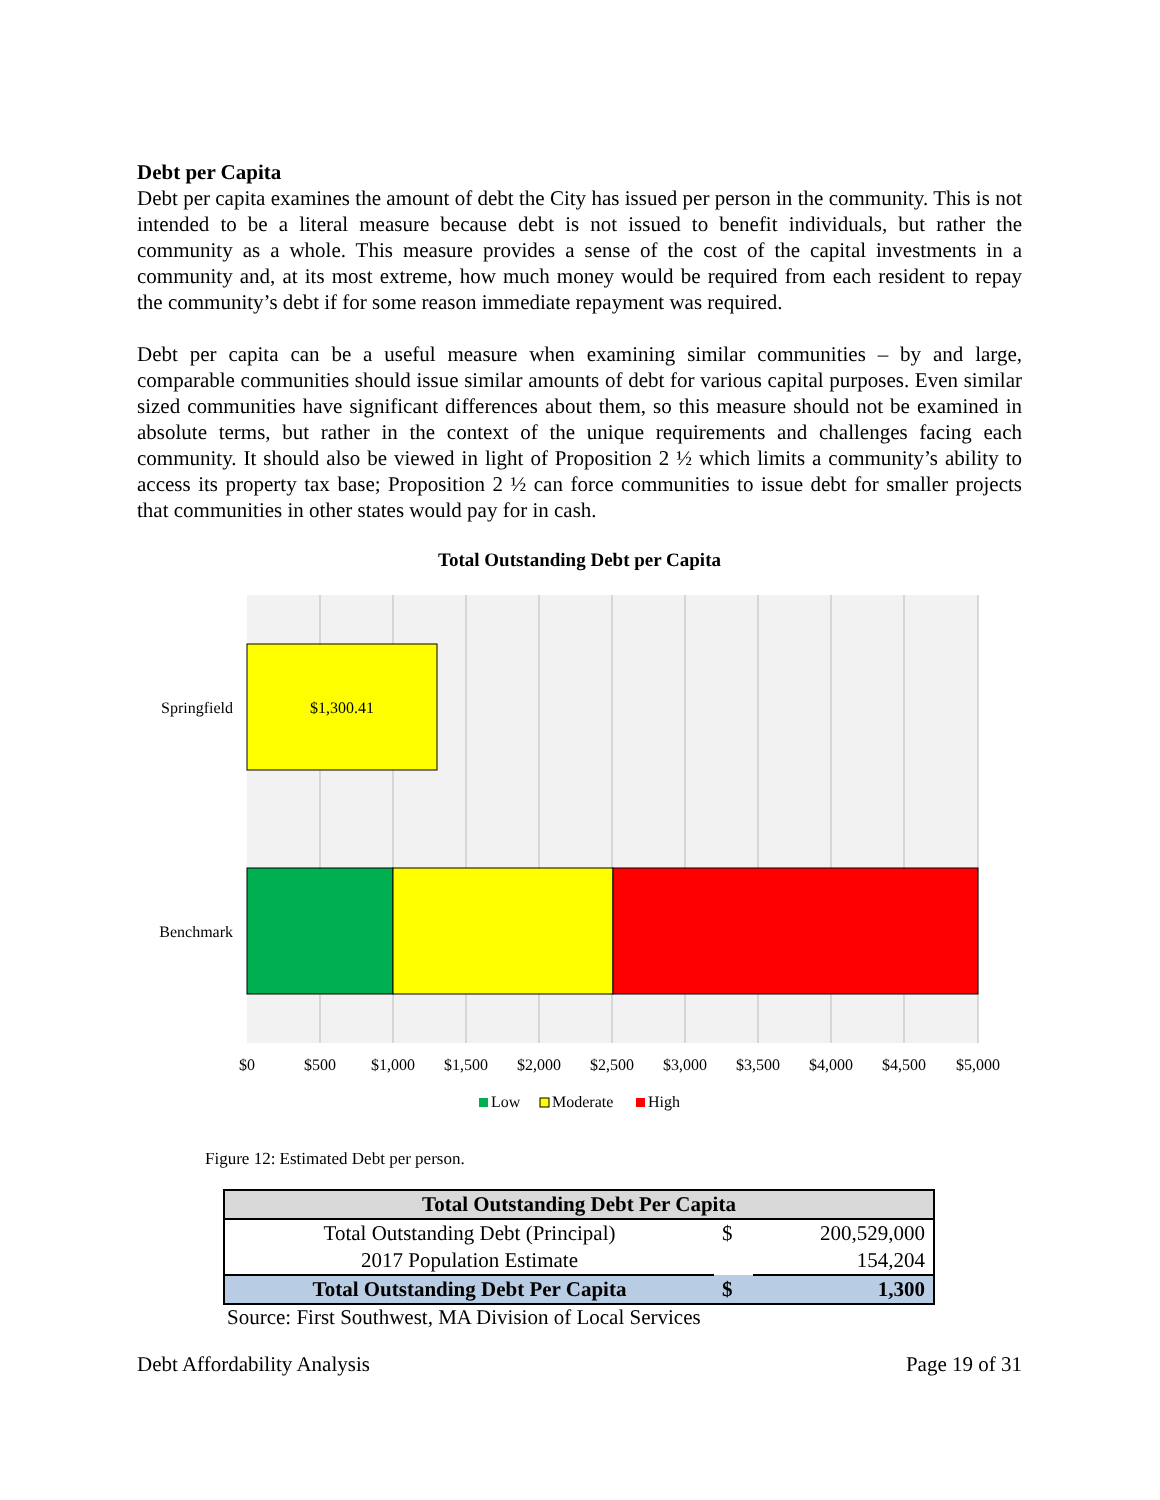Debt per Capita
Debt per capita examines the amount of debt the City has issued per person in the community. This is not intended to be a literal measure because debt is not issued to benefit individuals, but rather the community as a whole. This measure provides a sense of the cost of the capital investments in a community and, at its most extreme, how much money would be required from each resident to repay the community’s debt if for some reason immediate repayment was required.
Debt per capita can be a useful measure when examining similar communities – by and large, comparable communities should issue similar amounts of debt for various capital purposes. Even similar sized communities have significant differences about them, so this measure should not be examined in absolute terms, but rather in the context of the unique requirements and challenges facing each community. It should also be viewed in light of Proposition 2 ½ which limits a community’s ability to access its property tax base; Proposition 2 ½ can force communities to issue debt for smaller projects that communities in other states would pay for in cash.
Total Outstanding Debt per Capita
$1,300.41
Springfield
Benchmark
$0
$500
$1,000
$1,500
$2,000
$2,500
$3,000
$3,500
$4,000
$4,500
$5,000
Low
Moderate
High
Figure 12: Estimated Debt per person.
| Total Outstanding Debt Per Capita | | |
| --- | --- | --- |
| Total Outstanding Debt (Principal) | $ | 200,529,000 |
| 2017 Population Estimate | | 154,204 |
| Total Outstanding Debt Per Capita | $ | 1,300 |
Source: First Southwest, MA Division of Local Services
Debt Affordability Analysis Page 19 of 31